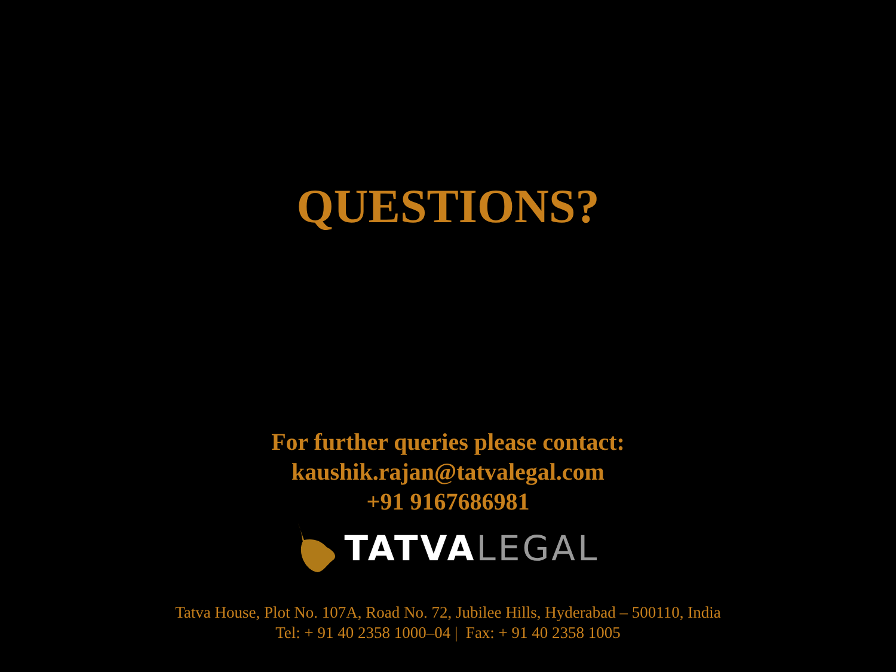QUESTIONS?
For further queries please contact:
kaushik.rajan@tatvalegal.com
+91 9167686981
TATVA LEGAL
Tatva House, Plot No. 107A, Road No. 72, Jubilee Hills, Hyderabad – 500110, India
Tel: + 91 40 2358 1000–04 | Fax: + 91 40 2358 1005